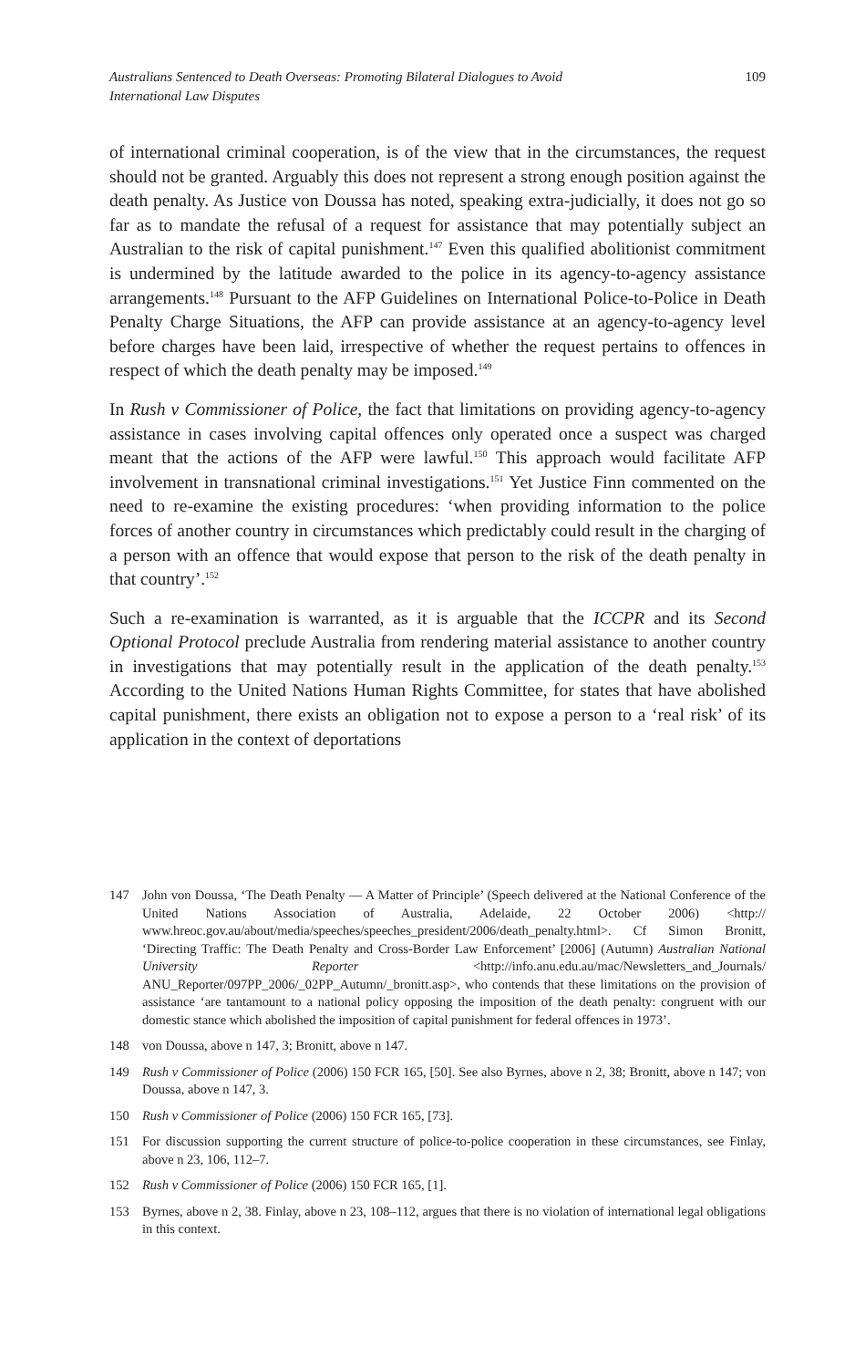Australians Sentenced to Death Overseas: Promoting Bilateral Dialogues to Avoid
International Law Disputes
109
of international criminal cooperation, is of the view that in the circumstances, the request should not be granted. Arguably this does not represent a strong enough position against the death penalty. As Justice von Doussa has noted, speaking extra-judicially, it does not go so far as to mandate the refusal of a request for assistance that may potentially subject an Australian to the risk of capital punishment.<sup>147</sup> Even this qualified abolitionist commitment is undermined by the latitude awarded to the police in its agency-to-agency assistance arrangements.<sup>148</sup> Pursuant to the AFP Guidelines on International Police-to-Police in Death Penalty Charge Situations, the AFP can provide assistance at an agency-to-agency level before charges have been laid, irrespective of whether the request pertains to offences in respect of which the death penalty may be imposed.<sup>149</sup>
In Rush v Commissioner of Police, the fact that limitations on providing agency-to-agency assistance in cases involving capital offences only operated once a suspect was charged meant that the actions of the AFP were lawful.<sup>150</sup> This approach would facilitate AFP involvement in transnational criminal investigations.<sup>151</sup> Yet Justice Finn commented on the need to re-examine the existing procedures: ‘when providing information to the police forces of another country in circumstances which predictably could result in the charging of a person with an offence that would expose that person to the risk of the death penalty in that country’.<sup>152</sup>
Such a re-examination is warranted, as it is arguable that the ICCPR and its Second Optional Protocol preclude Australia from rendering material assistance to another country in investigations that may potentially result in the application of the death penalty.<sup>153</sup> According to the United Nations Human Rights Committee, for states that have abolished capital punishment, there exists an obligation not to expose a person to a ‘real risk’ of its application in the context of deportations
147 John von Doussa, ‘The Death Penalty — A Matter of Principle’ (Speech delivered at the National Conference of the United Nations Association of Australia, Adelaide, 22 October 2006) <http:// www.hreoc.gov.au/about/media/speeches/speeches_president/2006/death_penalty.html>. Cf Simon Bronitt, ‘Directing Traffic: The Death Penalty and Cross-Border Law Enforcement’ [2006] (Autumn) Australian National University Reporter <http://info.anu.edu.au/mac/Newsletters_and_Journals/ ANU_Reporter/097PP_2006/_02PP_Autumn/_bronitt.asp>, who contends that these limitations on the provision of assistance ‘are tantamount to a national policy opposing the imposition of the death penalty: congruent with our domestic stance which abolished the imposition of capital punishment for federal offences in 1973’.
148 von Doussa, above n 147, 3; Bronitt, above n 147.
149 Rush v Commissioner of Police (2006) 150 FCR 165, [50]. See also Byrnes, above n 2, 38; Bronitt, above n 147; von Doussa, above n 147, 3.
150 Rush v Commissioner of Police (2006) 150 FCR 165, [73].
151 For discussion supporting the current structure of police-to-police cooperation in these circumstances, see Finlay, above n 23, 106, 112–7.
152 Rush v Commissioner of Police (2006) 150 FCR 165, [1].
153 Byrnes, above n 2, 38. Finlay, above n 23, 108–112, argues that there is no violation of international legal obligations in this context.